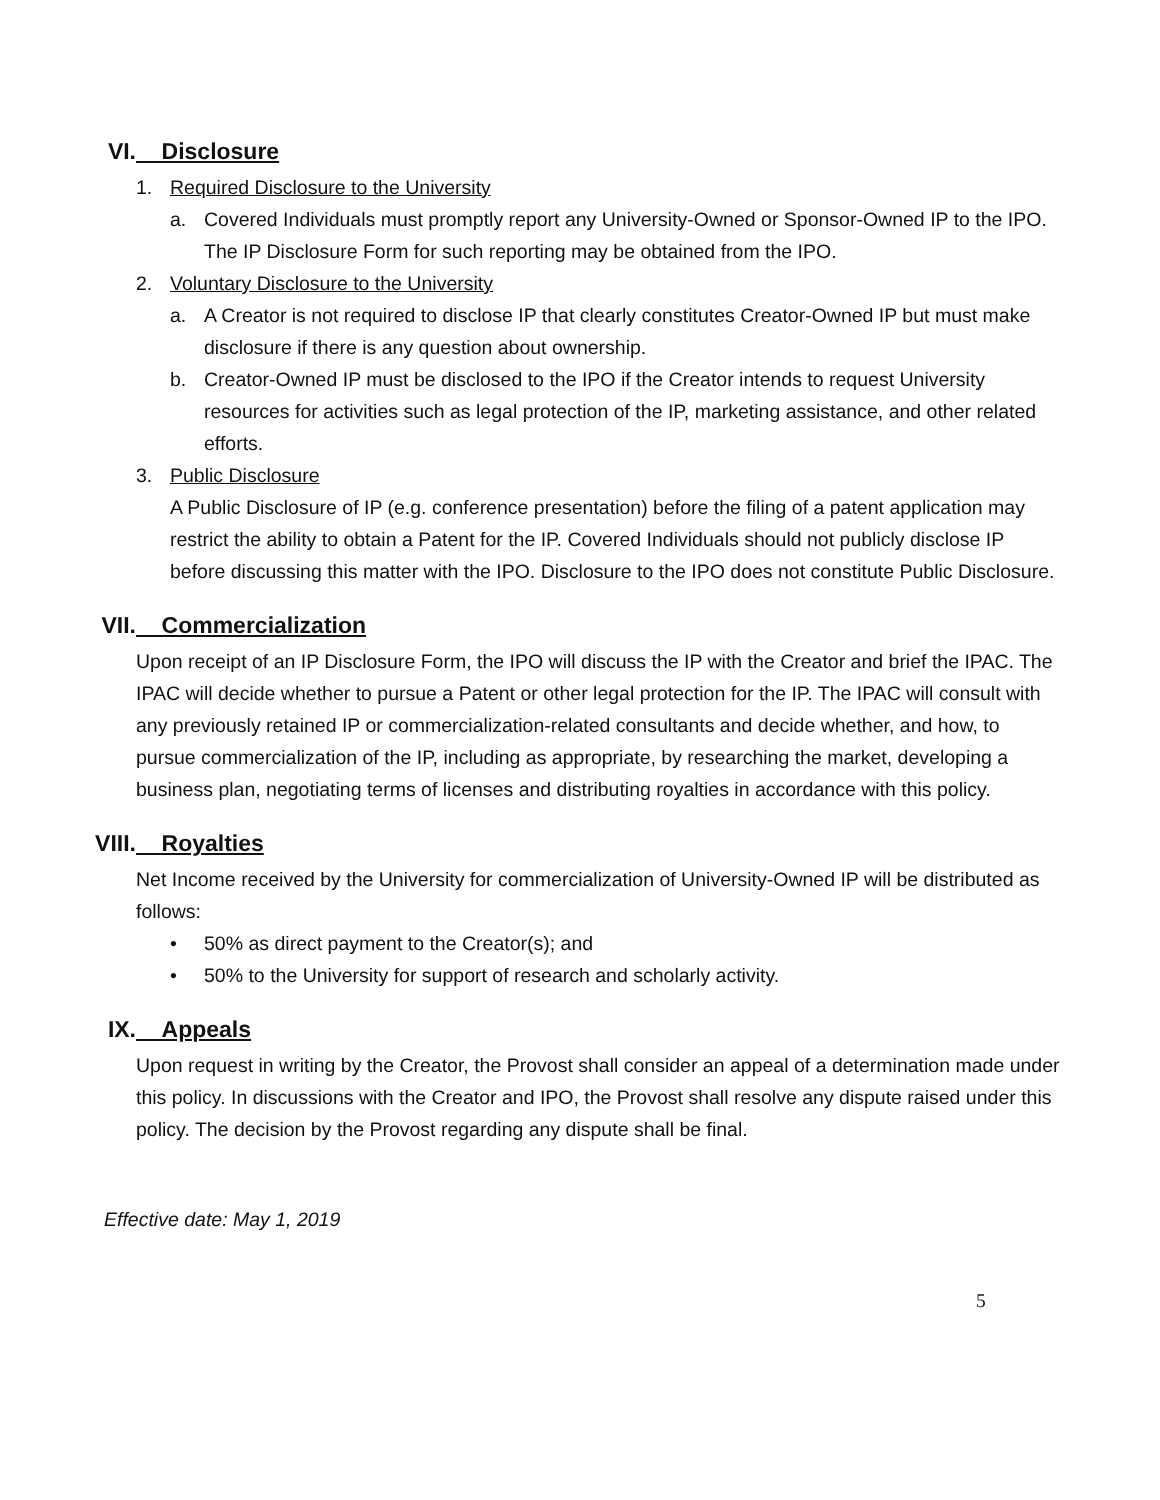VI. Disclosure
1. Required Disclosure to the University
a. Covered Individuals must promptly report any University-Owned or Sponsor-Owned IP to the IPO. The IP Disclosure Form for such reporting may be obtained from the IPO.
2. Voluntary Disclosure to the University
a. A Creator is not required to disclose IP that clearly constitutes Creator-Owned IP but must make disclosure if there is any question about ownership.
b. Creator-Owned IP must be disclosed to the IPO if the Creator intends to request University resources for activities such as legal protection of the IP, marketing assistance, and other related efforts.
3. Public Disclosure
A Public Disclosure of IP (e.g. conference presentation) before the filing of a patent application may restrict the ability to obtain a Patent for the IP. Covered Individuals should not publicly disclose IP before discussing this matter with the IPO. Disclosure to the IPO does not constitute Public Disclosure.
VII. Commercialization
Upon receipt of an IP Disclosure Form, the IPO will discuss the IP with the Creator and brief the IPAC. The IPAC will decide whether to pursue a Patent or other legal protection for the IP. The IPAC will consult with any previously retained IP or commercialization-related consultants and decide whether, and how, to pursue commercialization of the IP, including as appropriate, by researching the market, developing a business plan, negotiating terms of licenses and distributing royalties in accordance with this policy.
VIII. Royalties
Net Income received by the University for commercialization of University-Owned IP will be distributed as follows:
• 50% as direct payment to the Creator(s); and
• 50% to the University for support of research and scholarly activity.
IX. Appeals
Upon request in writing by the Creator, the Provost shall consider an appeal of a determination made under this policy. In discussions with the Creator and IPO, the Provost shall resolve any dispute raised under this policy. The decision by the Provost regarding any dispute shall be final.
Effective date: May 1, 2019
5